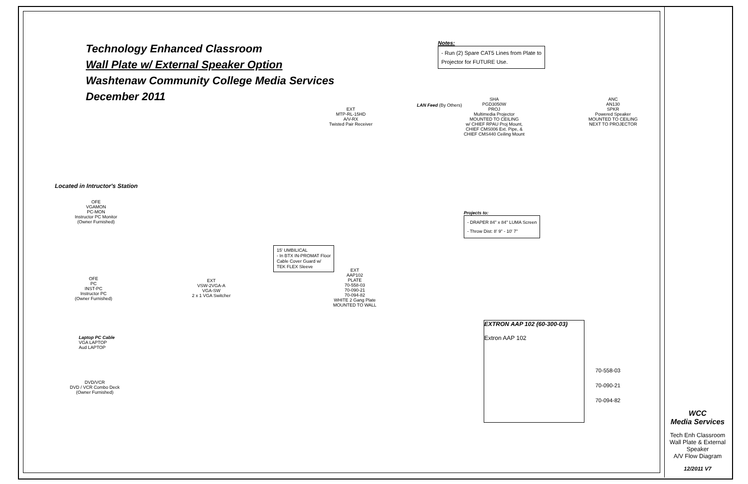Technology Enhanced Classroom
Wall Plate w/ External Speaker Option
Washtenaw Community College Media Services
December 2011
Notes:
- Run (2) Spare CAT5 Lines from Plate to
Projector for FUTURE Use.
EXT
MTP-RL-15HD
A/V-RX
Twisted Pair Receiver
SHA
PGD3050W
PROJ
Multimedia Projector
MOUNTED TO CEILING
w/ CHIEF RPAU Proj Mount,
CHIEF CMS006 Ext. Pipe, &
CHIEF CMS440 Ceiling Mount
LAN Feed (By Others)
ANC
AN130
SPKR
Powered Speaker
MOUNTED TO CEILING
NEXT TO PROJECTOR
Projects to:
- DRAPER 84" x 84" LUMA Screen
- Throw Dist: 8' 9" - 10' 7"
Located in Intructor's Station
OFE
VGAMON
PC-MON
Instructor PC Monitor
(Owner Furnished)
OFE
PC
INST-PC
Instructor PC
(Owner Furnished)
EXT
VSW-2VGA-A
VGA-SW
2 x 1 VGA Switcher
15' UMBILICAL
- In BTX IN-PROMAT Floor
Cable Cover Guard w/
TEK FLEX Sleeve
EXT
AAP102
PLATE
70-558-03
70-090-21
70-094-82
WHITE 2 Gang Plate
MOUNTED TO WALL
Laptop PC Cable
VGA LAPTOP
Aud LAPTOP
DVD/VCR
DVD / VCR Combo Deck
(Owner Furnished)
EXTRON AAP 102 (60-300-03)
Extron AAP 102
70-558-03
70-090-21
70-094-82
WCC
Media Services
Tech Enh Classroom
Wall Plate & External Speaker
A/V Flow Diagram
12/2011 V7